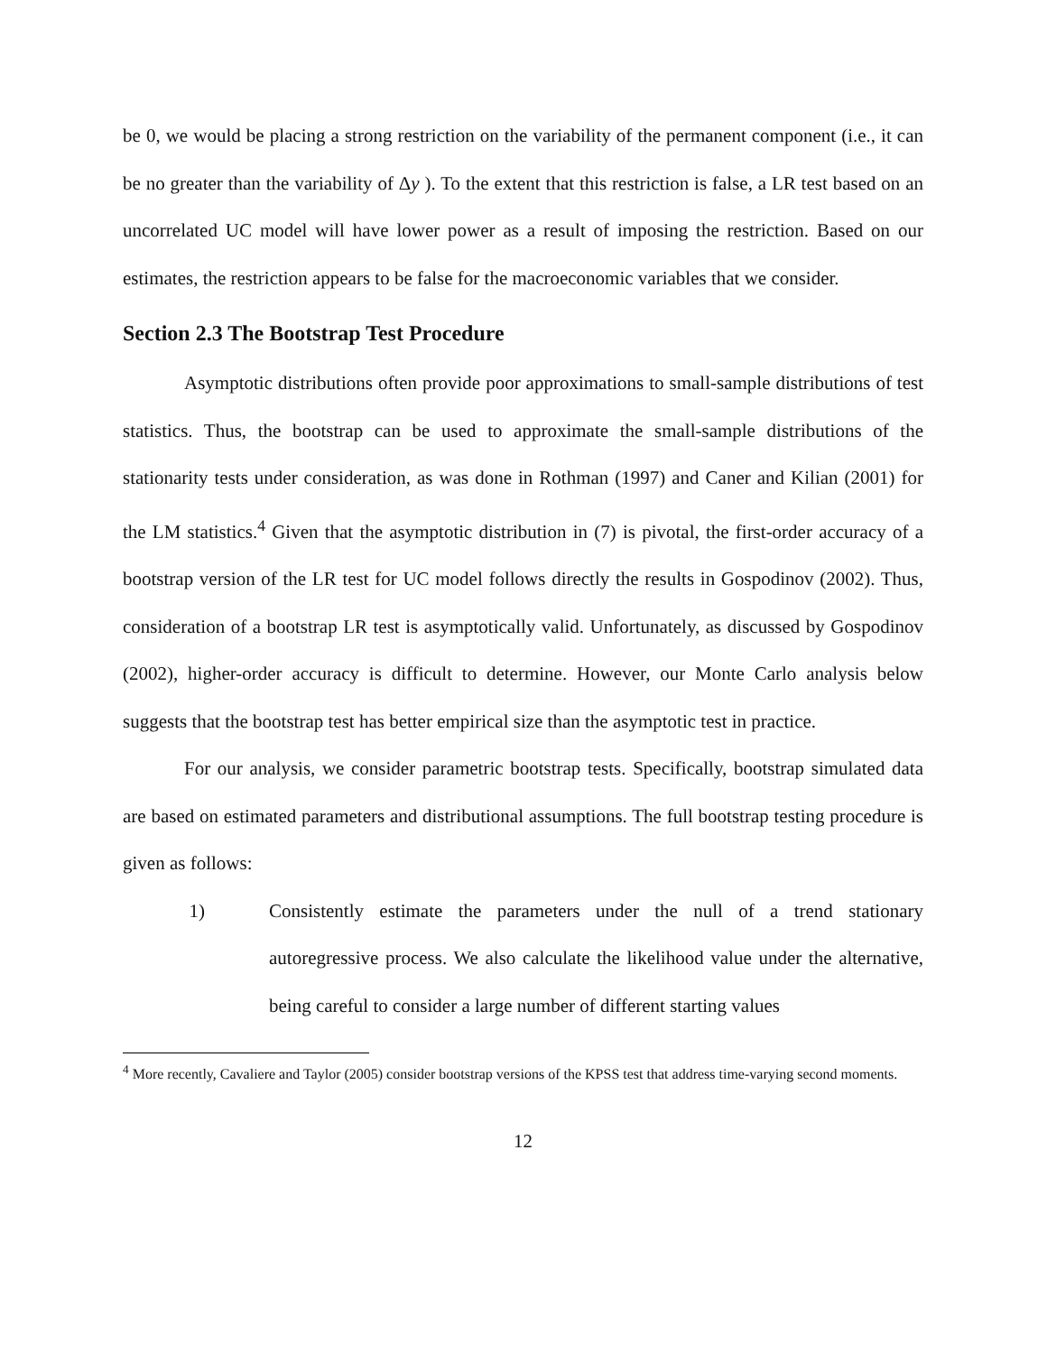be 0, we would be placing a strong restriction on the variability of the permanent component (i.e., it can be no greater than the variability of Δy ). To the extent that this restriction is false, a LR test based on an uncorrelated UC model will have lower power as a result of imposing the restriction. Based on our estimates, the restriction appears to be false for the macroeconomic variables that we consider.
Section 2.3 The Bootstrap Test Procedure
Asymptotic distributions often provide poor approximations to small-sample distributions of test statistics. Thus, the bootstrap can be used to approximate the small-sample distributions of the stationarity tests under consideration, as was done in Rothman (1997) and Caner and Kilian (2001) for the LM statistics.<sup>4</sup> Given that the asymptotic distribution in (7) is pivotal, the first-order accuracy of a bootstrap version of the LR test for UC model follows directly the results in Gospodinov (2002). Thus, consideration of a bootstrap LR test is asymptotically valid. Unfortunately, as discussed by Gospodinov (2002), higher-order accuracy is difficult to determine. However, our Monte Carlo analysis below suggests that the bootstrap test has better empirical size than the asymptotic test in practice.
For our analysis, we consider parametric bootstrap tests. Specifically, bootstrap simulated data are based on estimated parameters and distributional assumptions. The full bootstrap testing procedure is given as follows:
1) Consistently estimate the parameters under the null of a trend stationary autoregressive process. We also calculate the likelihood value under the alternative, being careful to consider a large number of different starting values
<sup>4</sup> More recently, Cavaliere and Taylor (2005) consider bootstrap versions of the KPSS test that address time-varying second moments.
12